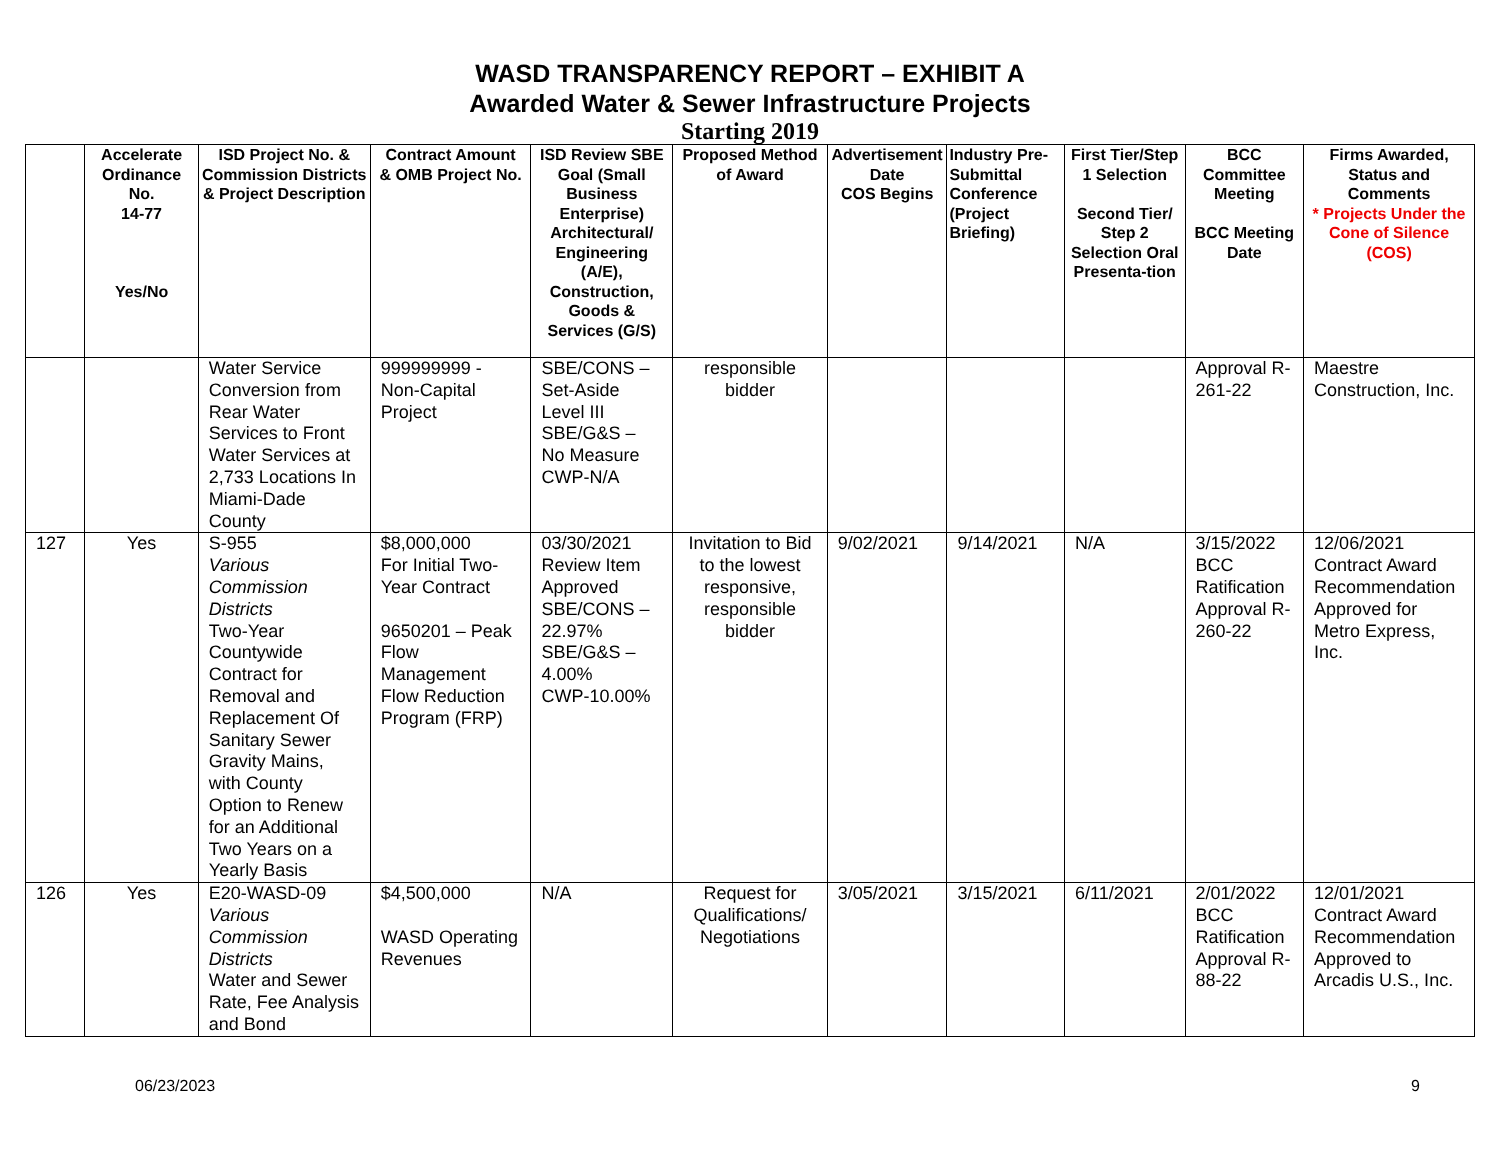WASD TRANSPARENCY REPORT – EXHIBIT A
Awarded Water & Sewer Infrastructure Projects
Starting 2019
| | Accelerate Ordinance No. 14-77 Yes/No | ISD Project No. & Commission Districts & Project Description | Contract Amount & OMB Project No. | ISD Review SBE Goal (Small Business Enterprise) Architectural/ Engineering (A/E), Construction, Goods & Services (G/S) | Proposed Method of Award | Advertisement Date COS Begins | Industry Pre-Submittal Conference (Project Briefing) | First Tier/Step 1 Selection Second Tier/ Step 2 Selection Oral Presenta-tion | BCC Committee Meeting BCC Meeting Date | Firms Awarded, Status and Comments * Projects Under the Cone of Silence (COS) |
| --- | --- | --- | --- | --- | --- | --- | --- | --- | --- | --- |
| | | Water Service Conversion from Rear Water Services to Front Water Services at 2,733 Locations In Miami-Dade County | 999999999 - Non-Capital Project | SBE/CONS – Set-Aside Level III SBE/G&S – No Measure CWP-N/A | responsible bidder | | | | Approval R-261-22 | Maestre Construction, Inc. |
| 127 | Yes | S-955 Various Commission Districts Two-Year Countywide Contract for Removal and Replacement Of Sanitary Sewer Gravity Mains, with County Option to Renew for an Additional Two Years on a Yearly Basis | $8,000,000 For Initial Two-Year Contract 9650201 – Peak Flow Management Flow Reduction Program (FRP) | 03/30/2021 Review Item Approved SBE/CONS – 22.97% SBE/G&S – 4.00% CWP-10.00% | Invitation to Bid to the lowest responsive, responsible bidder | 9/02/2021 | 9/14/2021 | N/A | 3/15/2022 BCC Ratification Approval R-260-22 | 12/06/2021 Contract Award Recommendation Approved for Metro Express, Inc. |
| 126 | Yes | E20-WASD-09 Various Commission Districts Water and Sewer Rate, Fee Analysis and Bond | $4,500,000 WASD Operating Revenues | N/A | Request for Qualifications/ Negotiations | 3/05/2021 | 3/15/2021 | 6/11/2021 | 2/01/2022 BCC Ratification Approval R-88-22 | 12/01/2021 Contract Award Recommendation Approved to Arcadis U.S., Inc. |
06/23/2023 9